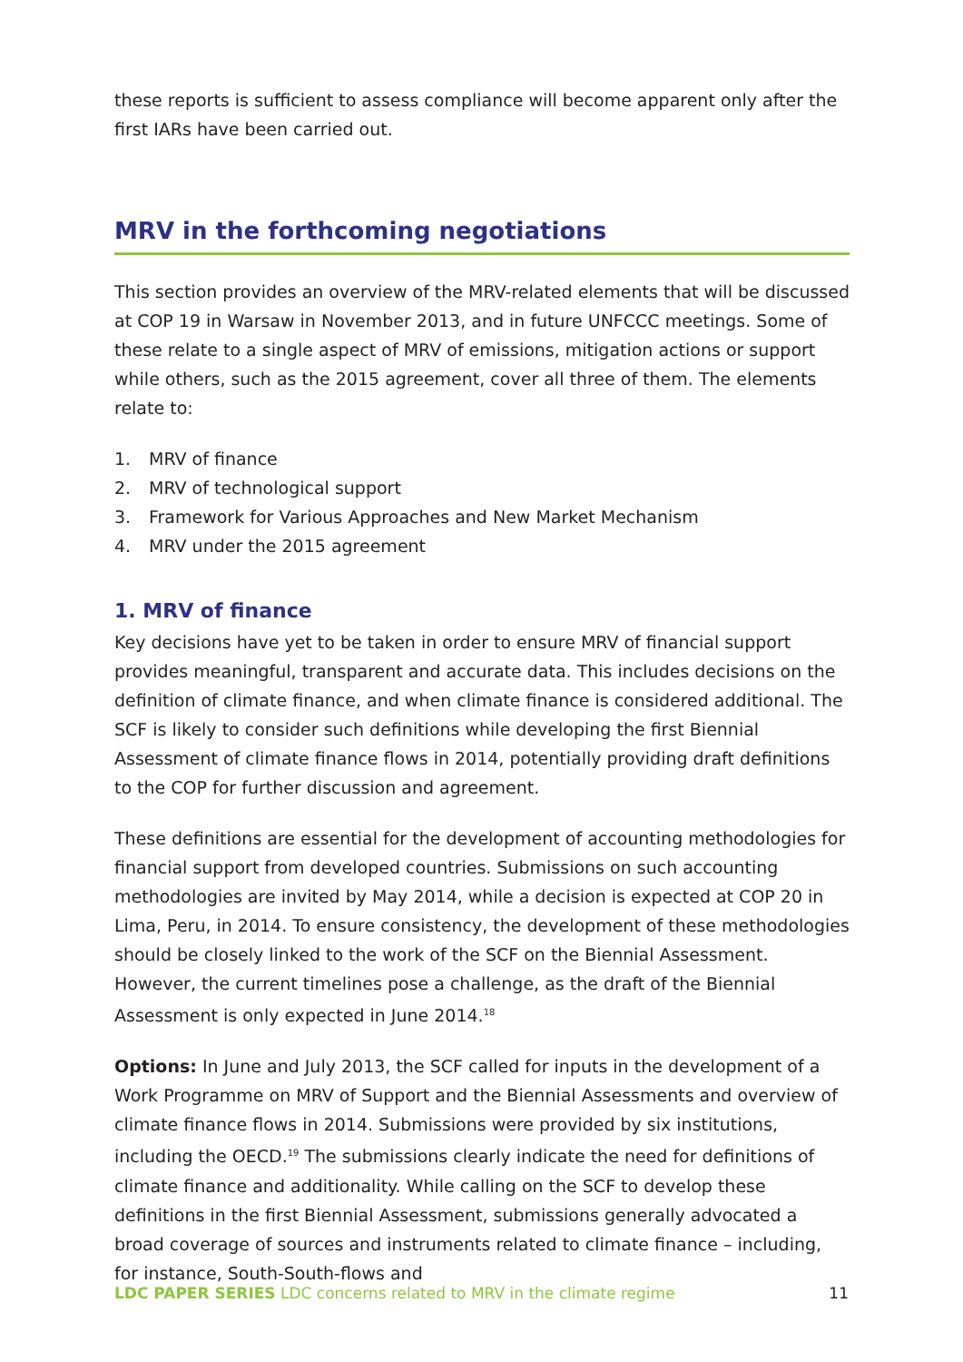these reports is sufficient to assess compliance will become apparent only after the first IARs have been carried out.
MRV in the forthcoming negotiations
This section provides an overview of the MRV-related elements that will be discussed at COP 19 in Warsaw in November 2013, and in future UNFCCC meetings. Some of these relate to a single aspect of MRV of emissions, mitigation actions or support while others, such as the 2015 agreement, cover all three of them. The elements relate to:
1. MRV of finance
2. MRV of technological support
3. Framework for Various Approaches and New Market Mechanism
4. MRV under the 2015 agreement
1. MRV of finance
Key decisions have yet to be taken in order to ensure MRV of financial support provides meaningful, transparent and accurate data. This includes decisions on the definition of climate finance, and when climate finance is considered additional. The SCF is likely to consider such definitions while developing the first Biennial Assessment of climate finance flows in 2014, potentially providing draft definitions to the COP for further discussion and agreement.
These definitions are essential for the development of accounting methodologies for financial support from developed countries. Submissions on such accounting methodologies are invited by May 2014, while a decision is expected at COP 20 in Lima, Peru, in 2014. To ensure consistency, the development of these methodologies should be closely linked to the work of the SCF on the Biennial Assessment. However, the current timelines pose a challenge, as the draft of the Biennial Assessment is only expected in June 2014.<sup>18</sup>
Options: In June and July 2013, the SCF called for inputs in the development of a Work Programme on MRV of Support and the Biennial Assessments and overview of climate finance flows in 2014. Submissions were provided by six institutions, including the OECD.<sup>19</sup> The submissions clearly indicate the need for definitions of climate finance and additionality. While calling on the SCF to develop these definitions in the first Biennial Assessment, submissions generally advocated a broad coverage of sources and instruments related to climate finance – including, for instance, South-South-flows and
LDC PAPER SERIES LDC concerns related to MRV in the climate regime
11